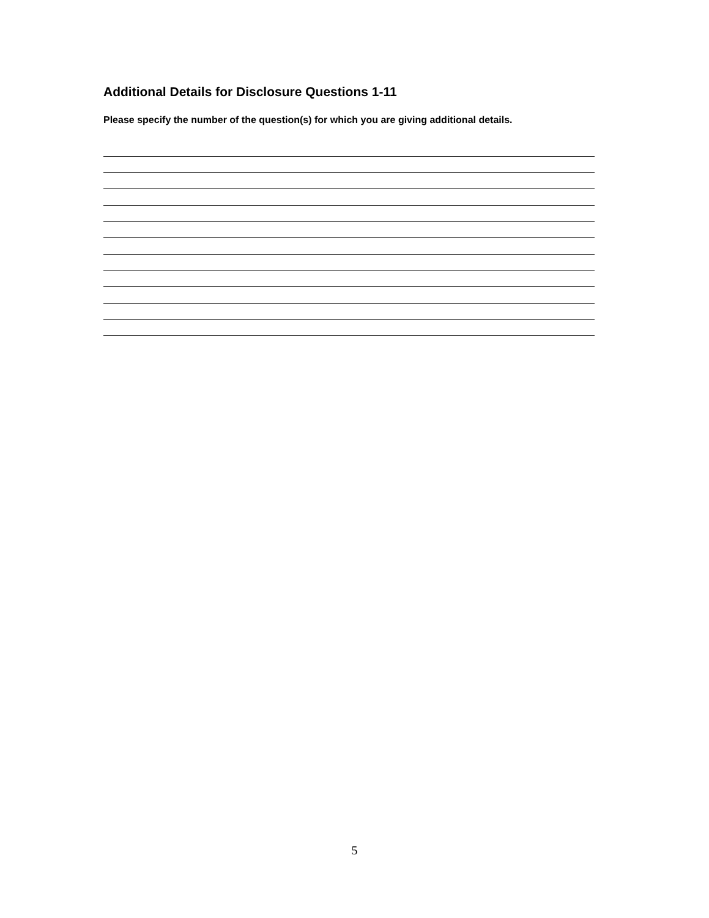Additional Details for Disclosure Questions 1-11
Please specify the number of the question(s) for which you are giving additional details.
5